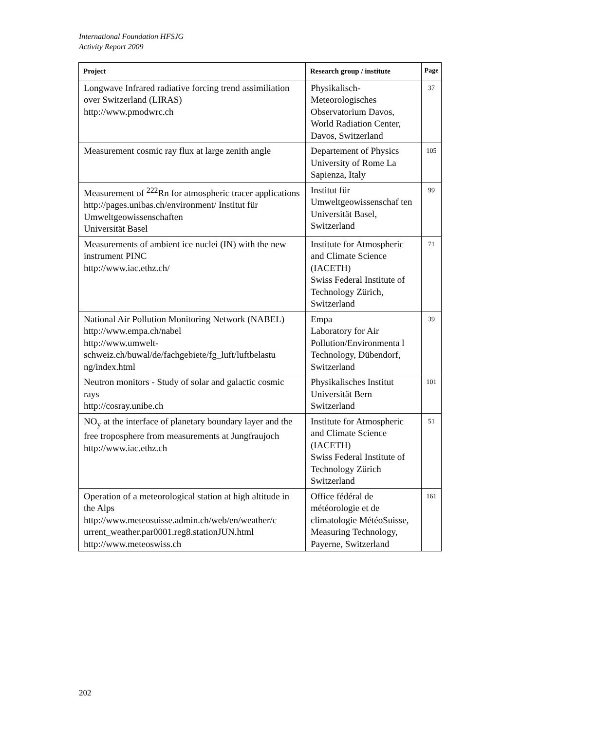International Foundation HFSJG
Activity Report 2009
| Project | Research group / institute | Page |
| --- | --- | --- |
| Longwave Infrared radiative forcing trend assimiliation over Switzerland (LIRAS) http://www.pmodwrc.ch | Physikalisch-Meteorologisches Observatorium Davos, World Radiation Center, Davos, Switzerland | 37 |
| Measurement cosmic ray flux at large zenith angle | Departement of Physics University of Rome La Sapienza, Italy | 105 |
| Measurement of <sup>222</sup>Rn for atmospheric tracer applications http://pages.unibas.ch/environment/ Institut für Umweltgeowissenschaften Universität Basel | Institut für Umweltgeowissenschaf ten Universität Basel, Switzerland | 99 |
| Measurements of ambient ice nuclei (IN) with the new instrument PINC http://www.iac.ethz.ch/ | Institute for Atmospheric and Climate Science (IACETH) Swiss Federal Institute of Technology Zürich, Switzerland | 71 |
| National Air Pollution Monitoring Network (NABEL) http://www.empa.ch/nabel http://www.umwelt-schweiz.ch/buwal/de/fachgebiete/fg_luft/luftbelastu ng/index.html | Empa Laboratory for Air Pollution/Environmenta l Technology, Dübendorf, Switzerland | 39 |
| Neutron monitors - Study of solar and galactic cosmic rays http://cosray.unibe.ch | Physikalisches Institut Universität Bern Switzerland | 101 |
| NO<sub>y</sub> at the interface of planetary boundary layer and the free troposphere from measurements at Jungfraujoch http://www.iac.ethz.ch | Institute for Atmospheric and Climate Science (IACETH) Swiss Federal Institute of Technology Zürich Switzerland | 51 |
| Operation of a meteorological station at high altitude in the Alps http://www.meteosuisse.admin.ch/web/en/weather/c urrent_weather.par0001.reg8.stationJUN.html http://www.meteoswiss.ch | Office fédéral de météorologie et de climatologie MétéoSuisse, Measuring Technology, Payerne, Switzerland | 161 |
202